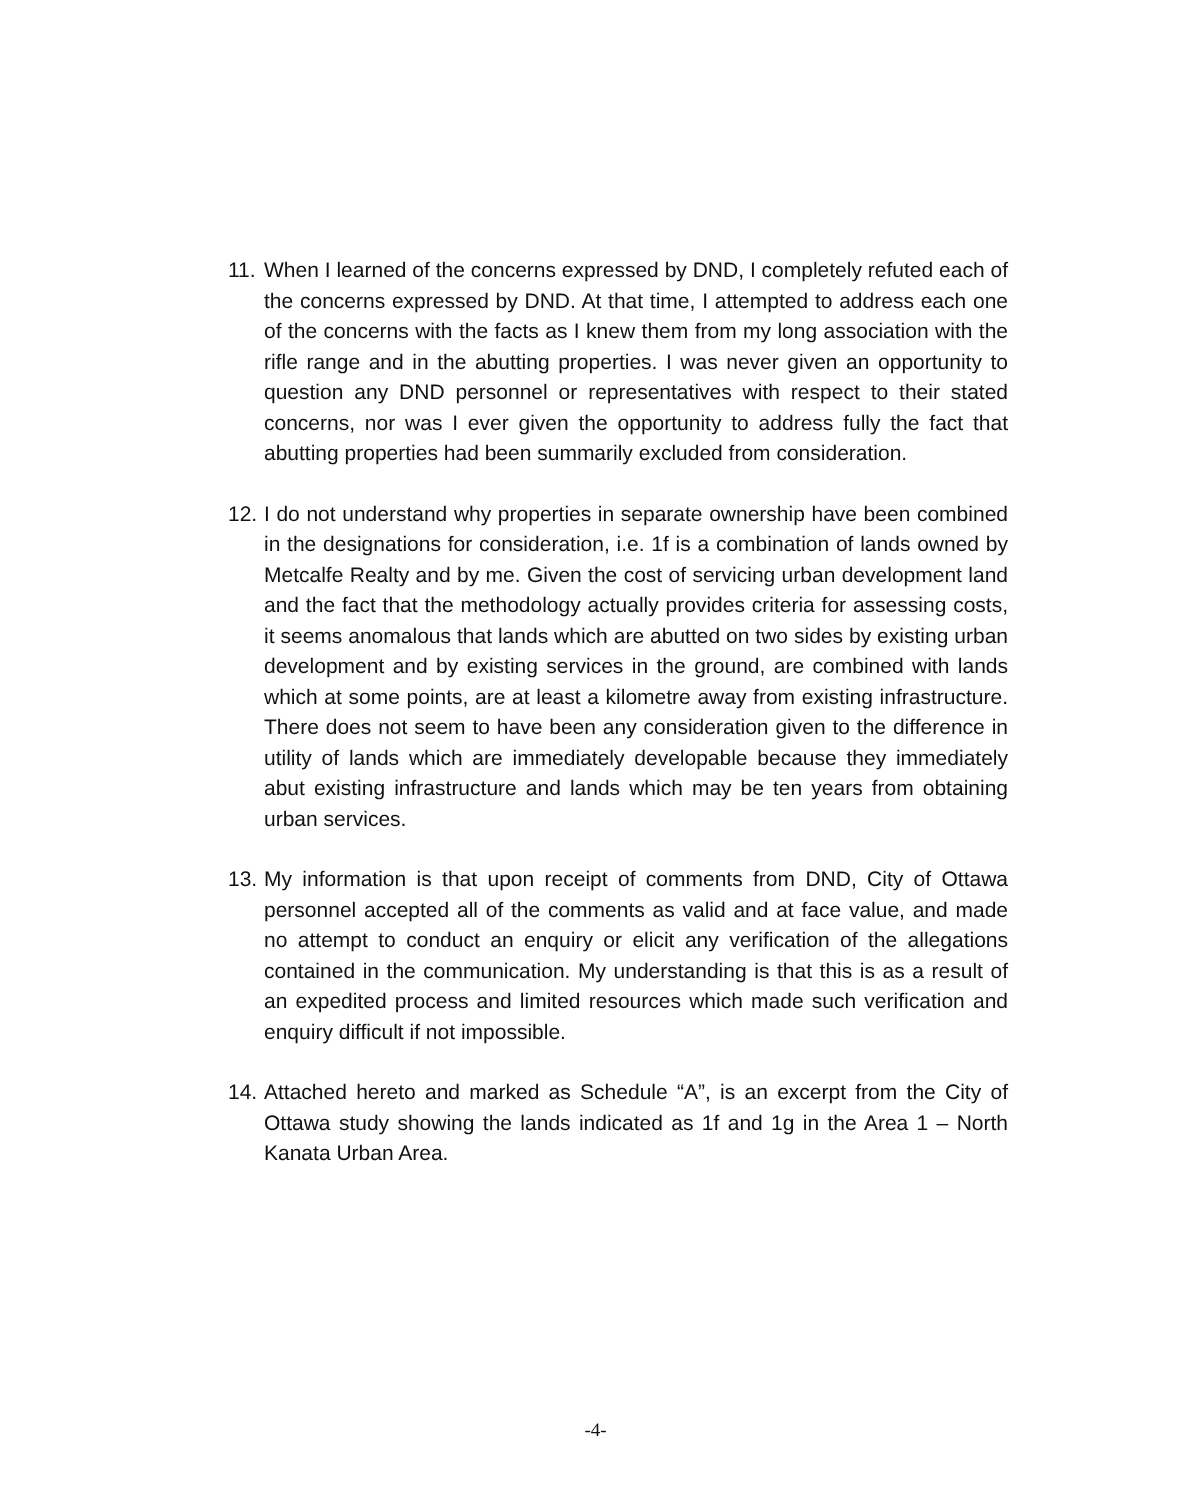11. When I learned of the concerns expressed by DND, I completely refuted each of the concerns expressed by DND. At that time, I attempted to address each one of the concerns with the facts as I knew them from my long association with the rifle range and in the abutting properties. I was never given an opportunity to question any DND personnel or representatives with respect to their stated concerns, nor was I ever given the opportunity to address fully the fact that abutting properties had been summarily excluded from consideration.
12. I do not understand why properties in separate ownership have been combined in the designations for consideration, i.e. 1f is a combination of lands owned by Metcalfe Realty and by me. Given the cost of servicing urban development land and the fact that the methodology actually provides criteria for assessing costs, it seems anomalous that lands which are abutted on two sides by existing urban development and by existing services in the ground, are combined with lands which at some points, are at least a kilometre away from existing infrastructure. There does not seem to have been any consideration given to the difference in utility of lands which are immediately developable because they immediately abut existing infrastructure and lands which may be ten years from obtaining urban services.
13. My information is that upon receipt of comments from DND, City of Ottawa personnel accepted all of the comments as valid and at face value, and made no attempt to conduct an enquiry or elicit any verification of the allegations contained in the communication. My understanding is that this is as a result of an expedited process and limited resources which made such verification and enquiry difficult if not impossible.
14. Attached hereto and marked as Schedule “A”, is an excerpt from the City of Ottawa study showing the lands indicated as 1f and 1g in the Area 1 – North Kanata Urban Area.
-4-